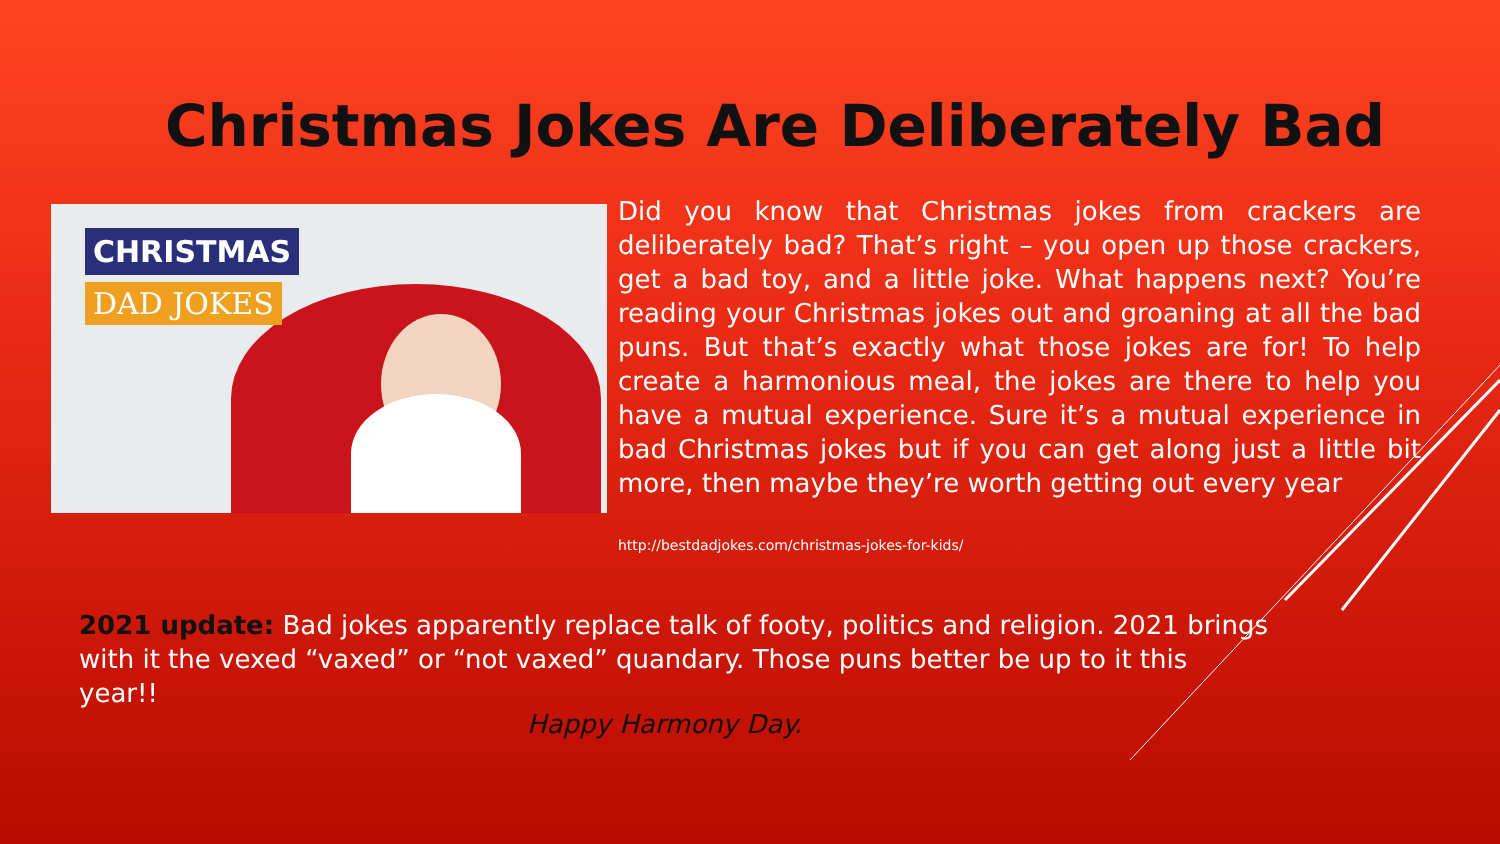Christmas Jokes Are Deliberately Bad
CHRISTMAS
DAD JOKES
Did you know that Christmas jokes from crackers are deliberately bad? That’s right – you open up those crackers, get a bad toy, and a little joke. What happens next? You’re reading your Christmas jokes out and groaning at all the bad puns. But that’s exactly what those jokes are for! To help create a harmonious meal, the jokes are there to help you have a mutual experience. Sure it’s a mutual experience in bad Christmas jokes but if you can get along just a little bit more, then maybe they’re worth getting out every year
http://bestdadjokes.com/christmas-jokes-for-kids/
2021 update: Bad jokes apparently replace talk of footy, politics and religion. 2021 brings with it the vexed “vaxed” or “not vaxed” quandary. Those puns better be up to it this year!!
Happy Harmony Day.